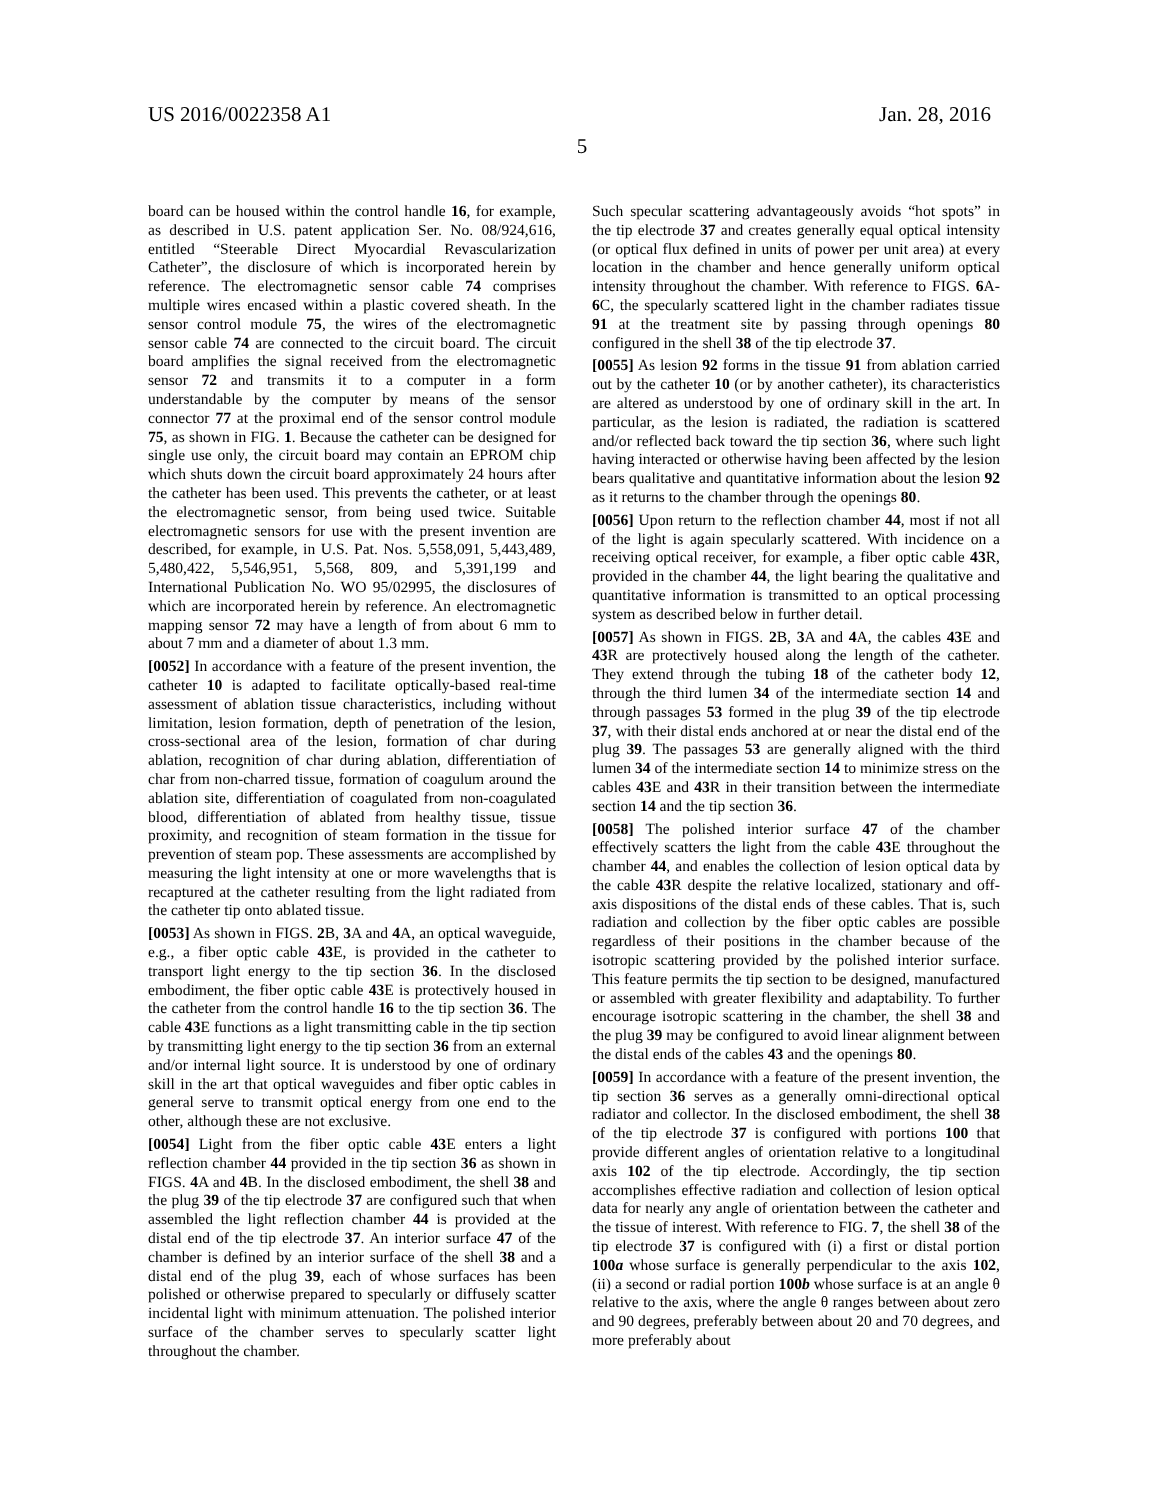US 2016/0022358 A1 Jan. 28, 2016
5
board can be housed within the control handle 16, for example, as described in U.S. patent application Ser. No. 08/924,616, entitled “Steerable Direct Myocardial Revascularization Catheter”, the disclosure of which is incorporated herein by reference. The electromagnetic sensor cable 74 comprises multiple wires encased within a plastic covered sheath. In the sensor control module 75, the wires of the electromagnetic sensor cable 74 are connected to the circuit board. The circuit board amplifies the signal received from the electromagnetic sensor 72 and transmits it to a computer in a form understandable by the computer by means of the sensor connector 77 at the proximal end of the sensor control module 75, as shown in FIG. 1. Because the catheter can be designed for single use only, the circuit board may contain an EPROM chip which shuts down the circuit board approximately 24 hours after the catheter has been used. This prevents the catheter, or at least the electromagnetic sensor, from being used twice. Suitable electromagnetic sensors for use with the present invention are described, for example, in U.S. Pat. Nos. 5,558,091, 5,443,489, 5,480,422, 5,546,951, 5,568, 809, and 5,391,199 and International Publication No. WO 95/02995, the disclosures of which are incorporated herein by reference. An electromagnetic mapping sensor 72 may have a length of from about 6 mm to about 7 mm and a diameter of about 1.3 mm.
[0052] In accordance with a feature of the present invention, the catheter 10 is adapted to facilitate optically-based real-time assessment of ablation tissue characteristics, including without limitation, lesion formation, depth of penetration of the lesion, cross-sectional area of the lesion, formation of char during ablation, recognition of char during ablation, differentiation of char from non-charred tissue, formation of coagulum around the ablation site, differentiation of coagulated from non-coagulated blood, differentiation of ablated from healthy tissue, tissue proximity, and recognition of steam formation in the tissue for prevention of steam pop. These assessments are accomplished by measuring the light intensity at one or more wavelengths that is recaptured at the catheter resulting from the light radiated from the catheter tip onto ablated tissue.
[0053] As shown in FIGS. 2 B, 3 A and 4 A, an optical waveguide, e.g., a fiber optic cable 43 E, is provided in the catheter to transport light energy to the tip section 36. In the disclosed embodiment, the fiber optic cable 43 E is protectively housed in the catheter from the control handle 16 to the tip section 36. The cable 43 E functions as a light transmitting cable in the tip section by transmitting light energy to the tip section 36 from an external and/or internal light source. It is understood by one of ordinary skill in the art that optical waveguides and fiber optic cables in general serve to transmit optical energy from one end to the other, although these are not exclusive.
[0054] Light from the fiber optic cable 43 E enters a light reflection chamber 44 provided in the tip section 36 as shown in FIGS. 4 A and 4 B. In the disclosed embodiment, the shell 38 and the plug 39 of the tip electrode 37 are configured such that when assembled the light reflection chamber 44 is provided at the distal end of the tip electrode 37. An interior surface 47 of the chamber is defined by an interior surface of the shell 38 and a distal end of the plug 39, each of whose surfaces has been polished or otherwise prepared to specularly or diffusely scatter incidental light with minimum attenuation. The polished interior surface of the chamber serves to specularly scatter light throughout the chamber.
Such specular scattering advantageously avoids “hot spots” in the tip electrode 37 and creates generally equal optical intensity (or optical flux defined in units of power per unit area) at every location in the chamber and hence generally uniform optical intensity throughout the chamber. With reference to FIGS. 6 A-6 C, the specularly scattered light in the chamber radiates tissue 91 at the treatment site by passing through openings 80 configured in the shell 38 of the tip electrode 37.
[0055] As lesion 92 forms in the tissue 91 from ablation carried out by the catheter 10 (or by another catheter), its characteristics are altered as understood by one of ordinary skill in the art. In particular, as the lesion is radiated, the radiation is scattered and/or reflected back toward the tip section 36, where such light having interacted or otherwise having been affected by the lesion bears qualitative and quantitative information about the lesion 92 as it returns to the chamber through the openings 80.
[0056] Upon return to the reflection chamber 44, most if not all of the light is again specularly scattered. With incidence on a receiving optical receiver, for example, a fiber optic cable 43 R, provided in the chamber 44, the light bearing the qualitative and quantitative information is transmitted to an optical processing system as described below in further detail.
[0057] As shown in FIGS. 2 B, 3 A and 4 A, the cables 43 E and 43 R are protectively housed along the length of the catheter. They extend through the tubing 18 of the catheter body 12, through the third lumen 34 of the intermediate section 14 and through passages 53 formed in the plug 39 of the tip electrode 37, with their distal ends anchored at or near the distal end of the plug 39. The passages 53 are generally aligned with the third lumen 34 of the intermediate section 14 to minimize stress on the cables 43 E and 43 R in their transition between the intermediate section 14 and the tip section 36.
[0058] The polished interior surface 47 of the chamber effectively scatters the light from the cable 43 E throughout the chamber 44, and enables the collection of lesion optical data by the cable 43 R despite the relative localized, stationary and off-axis dispositions of the distal ends of these cables. That is, such radiation and collection by the fiber optic cables are possible regardless of their positions in the chamber because of the isotropic scattering provided by the polished interior surface. This feature permits the tip section to be designed, manufactured or assembled with greater flexibility and adaptability. To further encourage isotropic scattering in the chamber, the shell 38 and the plug 39 may be configured to avoid linear alignment between the distal ends of the cables 43 and the openings 80.
[0059] In accordance with a feature of the present invention, the tip section 36 serves as a generally omni-directional optical radiator and collector. In the disclosed embodiment, the shell 38 of the tip electrode 37 is configured with portions 100 that provide different angles of orientation relative to a longitudinal axis 102 of the tip electrode. Accordingly, the tip section accomplishes effective radiation and collection of lesion optical data for nearly any angle of orientation between the catheter and the tissue of interest. With reference to FIG. 7, the shell 38 of the tip electrode 37 is configured with (i) a first or distal portion 100a whose surface is generally perpendicular to the axis 102, (ii) a second or radial portion 100b whose surface is at an angle θ relative to the axis, where the angle θ ranges between about zero and 90 degrees, preferably between about 20 and 70 degrees, and more preferably about